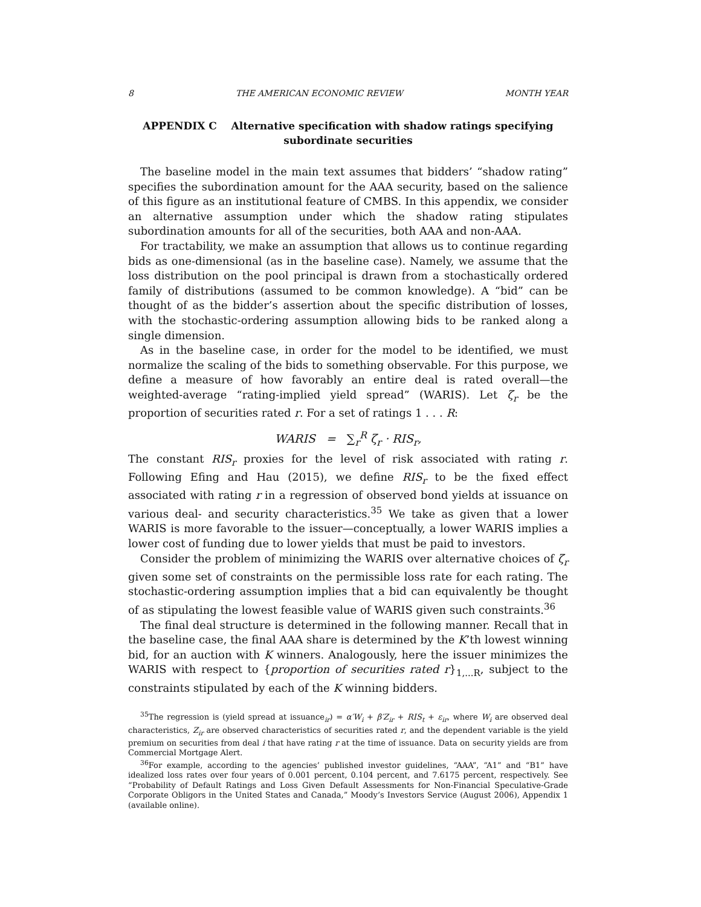8 THE AMERICAN ECONOMIC REVIEW MONTH YEAR
APPENDIX C Alternative specification with shadow ratings specifying subordinate securities
The baseline model in the main text assumes that bidders’ “shadow rating” specifies the subordination amount for the AAA security, based on the salience of this figure as an institutional feature of CMBS. In this appendix, we consider an alternative assumption under which the shadow rating stipulates subordination amounts for all of the securities, both AAA and non-AAA.
For tractability, we make an assumption that allows us to continue regarding bids as one-dimensional (as in the baseline case). Namely, we assume that the loss distribution on the pool principal is drawn from a stochastically ordered family of distributions (assumed to be common knowledge). A “bid” can be thought of as the bidder’s assertion about the specific distribution of losses, with the stochastic-ordering assumption allowing bids to be ranked along a single dimension.
As in the baseline case, in order for the model to be identified, we must normalize the scaling of the bids to something observable. For this purpose, we define a measure of how favorably an entire deal is rated overall—the weighted-average “rating-implied yield spread” (WARIS). Let ζ<sub>r</sub> be the proportion of securities rated r. For a set of ratings 1 . . . R:
WARIS = ∑<sub>r</sub><sup>R</sup> ζ<sub>r</sub> · RIS<sub>r</sub>,
The constant RIS<sub>r</sub> proxies for the level of risk associated with rating r. Following Efing and Hau (2015), we define RIS<sub>r</sub> to be the fixed effect associated with rating r in a regression of observed bond yields at issuance on various deal- and security characteristics.<sup>35</sup> We take as given that a lower WARIS is more favorable to the issuer—conceptually, a lower WARIS implies a lower cost of funding due to lower yields that must be paid to investors.
Consider the problem of minimizing the WARIS over alternative choices of ζ<sub>r</sub> given some set of constraints on the permissible loss rate for each rating. The stochastic-ordering assumption implies that a bid can equivalently be thought of as stipulating the lowest feasible value of WARIS given such constraints.<sup>36</sup>
The final deal structure is determined in the following manner. Recall that in the baseline case, the final AAA share is determined by the K’th lowest winning bid, for an auction with K winners. Analogously, here the issuer minimizes the WARIS with respect to {proportion of securities rated r}<sub>1,...R</sub>, subject to the constraints stipulated by each of the K winning bidders.
<sup>35</sup> The regression is (yield spread at issuance<sub>ir</sub>) = α′W<sub>i</sub> + β′Z<sub>ir</sub> + RIS<sub>t</sub> + ε<sub>ir</sub>, where W<sub>i</sub> are observed deal characteristics, Z<sub>ir</sub> are observed characteristics of securities rated r, and the dependent variable is the yield premium on securities from deal i that have rating r at the time of issuance. Data on security yields are from Commercial Mortgage Alert.
<sup>36</sup> For example, according to the agencies’ published investor guidelines, “AAA”, “A1” and “B1” have idealized loss rates over four years of 0.001 percent, 0.104 percent, and 7.6175 percent, respectively. See “Probability of Default Ratings and Loss Given Default Assessments for Non-Financial Speculative-Grade Corporate Obligors in the United States and Canada,” Moody’s Investors Service (August 2006), Appendix 1 (available online).